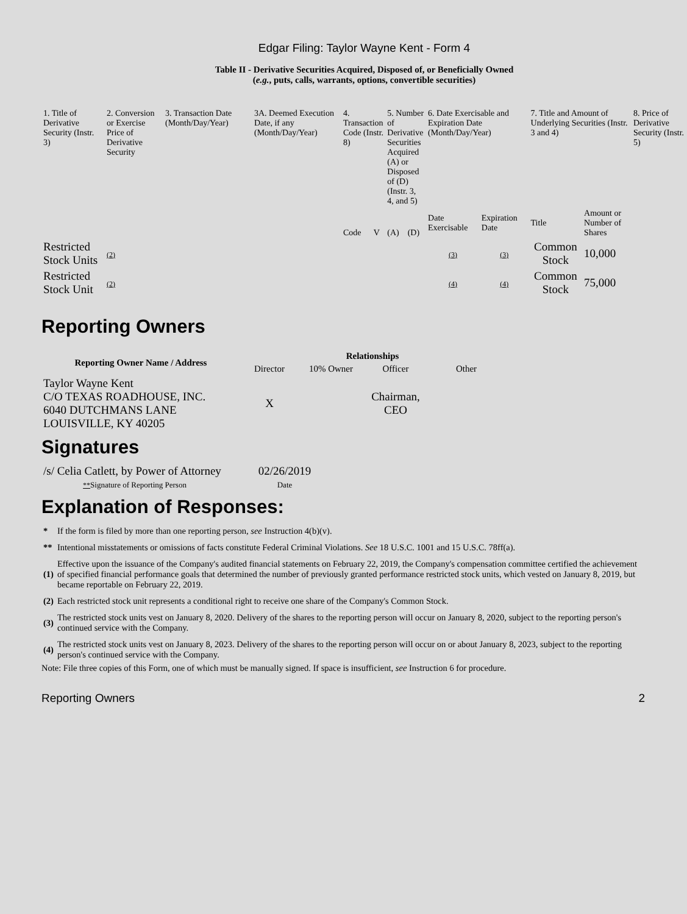Edgar Filing: Taylor Wayne Kent - Form 4
Table II - Derivative Securities Acquired, Disposed of, or Beneficially Owned
(e.g., puts, calls, warrants, options, convertible securities)
| 1. Title of Derivative Security (Instr. 3) | 2. Conversion or Exercise Price of Derivative Security | 3. Transaction Date (Month/Day/Year) | 3A. Deemed Execution Date, if any (Month/Day/Year) | 4. Transaction Code (Instr. 8) | | 5. Number of Derivative Securities Acquired (A) or Disposed of (D) (Instr. 3, 4, and 5) | | 6. Date Exercisable and Expiration Date (Month/Day/Year) | | 7. Title and Amount of Underlying Securities (Instr. 3 and 4) | | 8. Price of Derivative Security (Instr. 5) |
| | | | | Code | V | (A) | (D) | Date Exercisable | Expiration Date | Title | Amount or Number of Shares | |
| Restricted Stock Units | (2) | | | | | | | (3) | (3) | Common Stock | 10,000 | |
| Restricted Stock Unit | (2) | | | | | | | (4) | (4) | Common Stock | 75,000 | |
Reporting Owners
| Reporting Owner Name / Address | Relationships | | | |
| --- | --- | --- | --- | --- |
| | Director | 10% Owner | Officer | Other |
| Taylor Wayne Kent C/O TEXAS ROADHOUSE, INC. 6040 DUTCHMANS LANE LOUISVILLE, KY 40205 | X | | Chairman, CEO | |
Signatures
| /s/ Celia Catlett, by Power of Attorney | 02/26/2019 |
| ** Signature of Reporting Person | Date |
Explanation of Responses:
| * | If the form is filed by more than one reporting person, see Instruction 4(b)(v). |
| ** | Intentional misstatements or omissions of facts constitute Federal Criminal Violations. See 18 U.S.C. 1001 and 15 U.S.C. 78ff(a). |
| (1) | Effective upon the issuance of the Company's audited financial statements on February 22, 2019, the Company's compensation committee certified the achievement of specified financial performance goals that determined the number of previously granted performance restricted stock units, which vested on January 8, 2019, but became reportable on February 22, 2019. |
| (2) | Each restricted stock unit represents a conditional right to receive one share of the Company's Common Stock. |
| (3) | The restricted stock units vest on January 8, 2020. Delivery of the shares to the reporting person will occur on January 8, 2020, subject to the reporting person's continued service with the Company. |
| (4) | The restricted stock units vest on January 8, 2023. Delivery of the shares to the reporting person will occur on or about January 8, 2023, subject to the reporting person's continued service with the Company. |
Note: File three copies of this Form, one of which must be manually signed. If space is insufficient, see Instruction 6 for procedure.
Reporting Owners 2